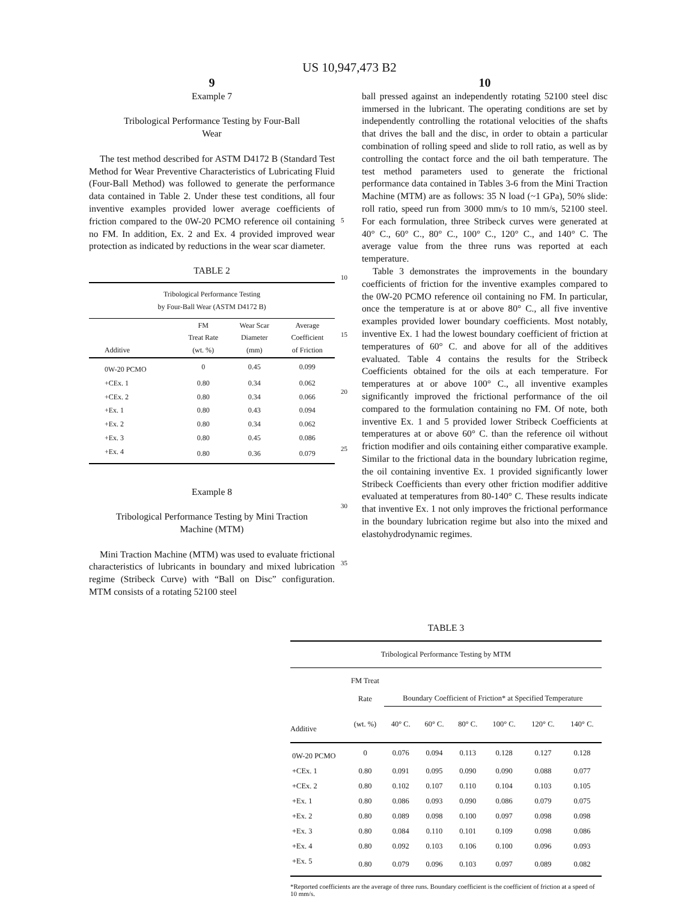US 10,947,473 B2
9
Example 7
Tribological Performance Testing by Four-Ball
Wear
The test method described for ASTM D4172 B (Standard Test Method for Wear Preventive Characteristics of Lubricating Fluid (Four-Ball Method) was followed to generate the performance data contained in Table 2. Under these test conditions, all four inventive examples provided lower average coefficients of friction compared to the 0W-20 PCMO reference oil containing no FM. In addition, Ex. 2 and Ex. 4 provided improved wear protection as indicated by reductions in the wear scar diameter.
TABLE 2
| Tribological Performance Testing by Four-Ball Wear (ASTM D4172 B) | | | |
| --- | --- | --- | --- |
| Additive | FM Treat Rate (wt. %) | Wear Scar Diameter (mm) | Average Coefficient of Friction |
| 0W-20 PCMO | 0 | 0.45 | 0.099 |
| +CEx. 1 | 0.80 | 0.34 | 0.062 |
| +CEx. 2 | 0.80 | 0.34 | 0.066 |
| +Ex. 1 | 0.80 | 0.43 | 0.094 |
| +Ex. 2 | 0.80 | 0.34 | 0.062 |
| +Ex. 3 | 0.80 | 0.45 | 0.086 |
| +Ex. 4 | 0.80 | 0.36 | 0.079 |
Example 8
Tribological Performance Testing by Mini Traction
Machine (MTM)
Mini Traction Machine (MTM) was used to evaluate frictional characteristics of lubricants in boundary and mixed lubrication regime (Stribeck Curve) with “Ball on Disc” configuration. MTM consists of a rotating 52100 steel
5
10
15
20
25
30
35
10
ball pressed against an independently rotating 52100 steel disc immersed in the lubricant. The operating conditions are set by independently controlling the rotational velocities of the shafts that drives the ball and the disc, in order to obtain a particular combination of rolling speed and slide to roll ratio, as well as by controlling the contact force and the oil bath temperature. The test method parameters used to generate the frictional performance data contained in Tables 3-6 from the Mini Traction Machine (MTM) are as follows: 35 N load (~1 GPa), 50% slide: roll ratio, speed run from 3000 mm/s to 10 mm/s, 52100 steel. For each formulation, three Stribeck curves were generated at 40° C., 60° C., 80° C., 100° C., 120° C., and 140° C. The average value from the three runs was reported at each temperature.
Table 3 demonstrates the improvements in the boundary coefficients of friction for the inventive examples compared to the 0W-20 PCMO reference oil containing no FM. In particular, once the temperature is at or above 80° C., all five inventive examples provided lower boundary coefficients. Most notably, inventive Ex. 1 had the lowest boundary coefficient of friction at temperatures of 60° C. and above for all of the additives evaluated. Table 4 contains the results for the Stribeck Coefficients obtained for the oils at each temperature. For temperatures at or above 100° C., all inventive examples significantly improved the frictional performance of the oil compared to the formulation containing no FM. Of note, both inventive Ex. 1 and 5 provided lower Stribeck Coefficients at temperatures at or above 60° C. than the reference oil without friction modifier and oils containing either comparative example. Similar to the frictional data in the boundary lubrication regime, the oil containing inventive Ex. 1 provided significantly lower Stribeck Coefficients than every other friction modifier additive evaluated at temperatures from 80-140° C. These results indicate that inventive Ex. 1 not only improves the frictional performance in the boundary lubrication regime but also into the mixed and elastohydrodynamic regimes.
TABLE 3
| Tribological Performance Testing by MTM | | | | | | | |
| --- | --- | --- | --- | --- | --- | --- | --- |
| | FM Treat Rate | Boundary Coefficient of Friction* at Specified Temperature | | | | | |
| Additive | (wt. %) | 40° C. | 60° C. | 80° C. | 100° C. | 120° C. | 140° C. |
| 0W-20 PCMO | 0 | 0.076 | 0.094 | 0.113 | 0.128 | 0.127 | 0.128 |
| +CEx. 1 | 0.80 | 0.091 | 0.095 | 0.090 | 0.090 | 0.088 | 0.077 |
| +CEx. 2 | 0.80 | 0.102 | 0.107 | 0.110 | 0.104 | 0.103 | 0.105 |
| +Ex. 1 | 0.80 | 0.086 | 0.093 | 0.090 | 0.086 | 0.079 | 0.075 |
| +Ex. 2 | 0.80 | 0.089 | 0.098 | 0.100 | 0.097 | 0.098 | 0.098 |
| +Ex. 3 | 0.80 | 0.084 | 0.110 | 0.101 | 0.109 | 0.098 | 0.086 |
| +Ex. 4 | 0.80 | 0.092 | 0.103 | 0.106 | 0.100 | 0.096 | 0.093 |
| +Ex. 5 | 0.80 | 0.079 | 0.096 | 0.103 | 0.097 | 0.089 | 0.082 |
*Reported coefficients are the average of three runs. Boundary coefficient is the coefficient of friction at a speed of 10 mm/s.